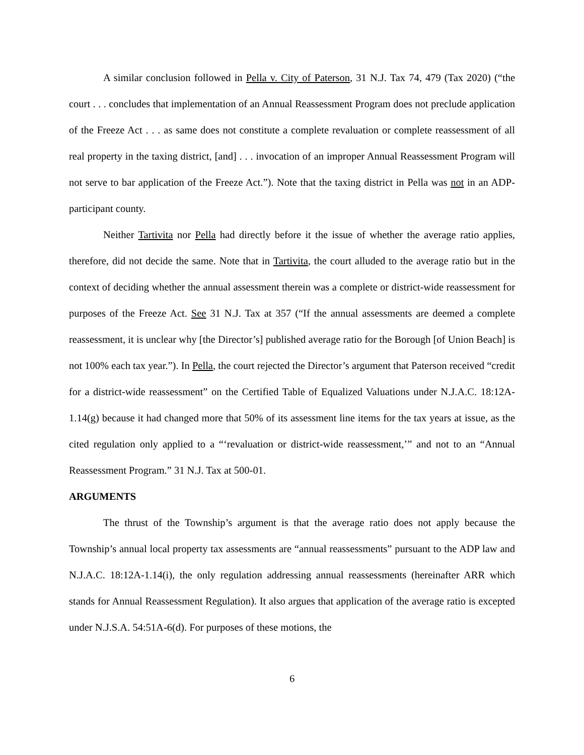A similar conclusion followed in Pella v. City of Paterson, 31 N.J. Tax 74, 479 (Tax 2020) (“the court . . . concludes that implementation of an Annual Reassessment Program does not preclude application of the Freeze Act . . . as same does not constitute a complete revaluation or complete reassessment of all real property in the taxing district, [and] . . . invocation of an improper Annual Reassessment Program will not serve to bar application of the Freeze Act.”). Note that the taxing district in Pella was not in an ADP-participant county.
Neither Tartivita nor Pella had directly before it the issue of whether the average ratio applies, therefore, did not decide the same. Note that in Tartivita, the court alluded to the average ratio but in the context of deciding whether the annual assessment therein was a complete or district-wide reassessment for purposes of the Freeze Act. See 31 N.J. Tax at 357 (“If the annual assessments are deemed a complete reassessment, it is unclear why [the Director’s] published average ratio for the Borough [of Union Beach] is not 100% each tax year.”). In Pella, the court rejected the Director’s argument that Paterson received “credit for a district-wide reassessment” on the Certified Table of Equalized Valuations under N.J.A.C. 18:12A-1.14(g) because it had changed more that 50% of its assessment line items for the tax years at issue, as the cited regulation only applied to a “‘revaluation or district-wide reassessment,’” and not to an “Annual Reassessment Program.” 31 N.J. Tax at 500-01.
ARGUMENTS
The thrust of the Township’s argument is that the average ratio does not apply because the Township’s annual local property tax assessments are “annual reassessments” pursuant to the ADP law and N.J.A.C. 18:12A-1.14(i), the only regulation addressing annual reassessments (hereinafter ARR which stands for Annual Reassessment Regulation). It also argues that application of the average ratio is excepted under N.J.S.A. 54:51A-6(d). For purposes of these motions, the
6